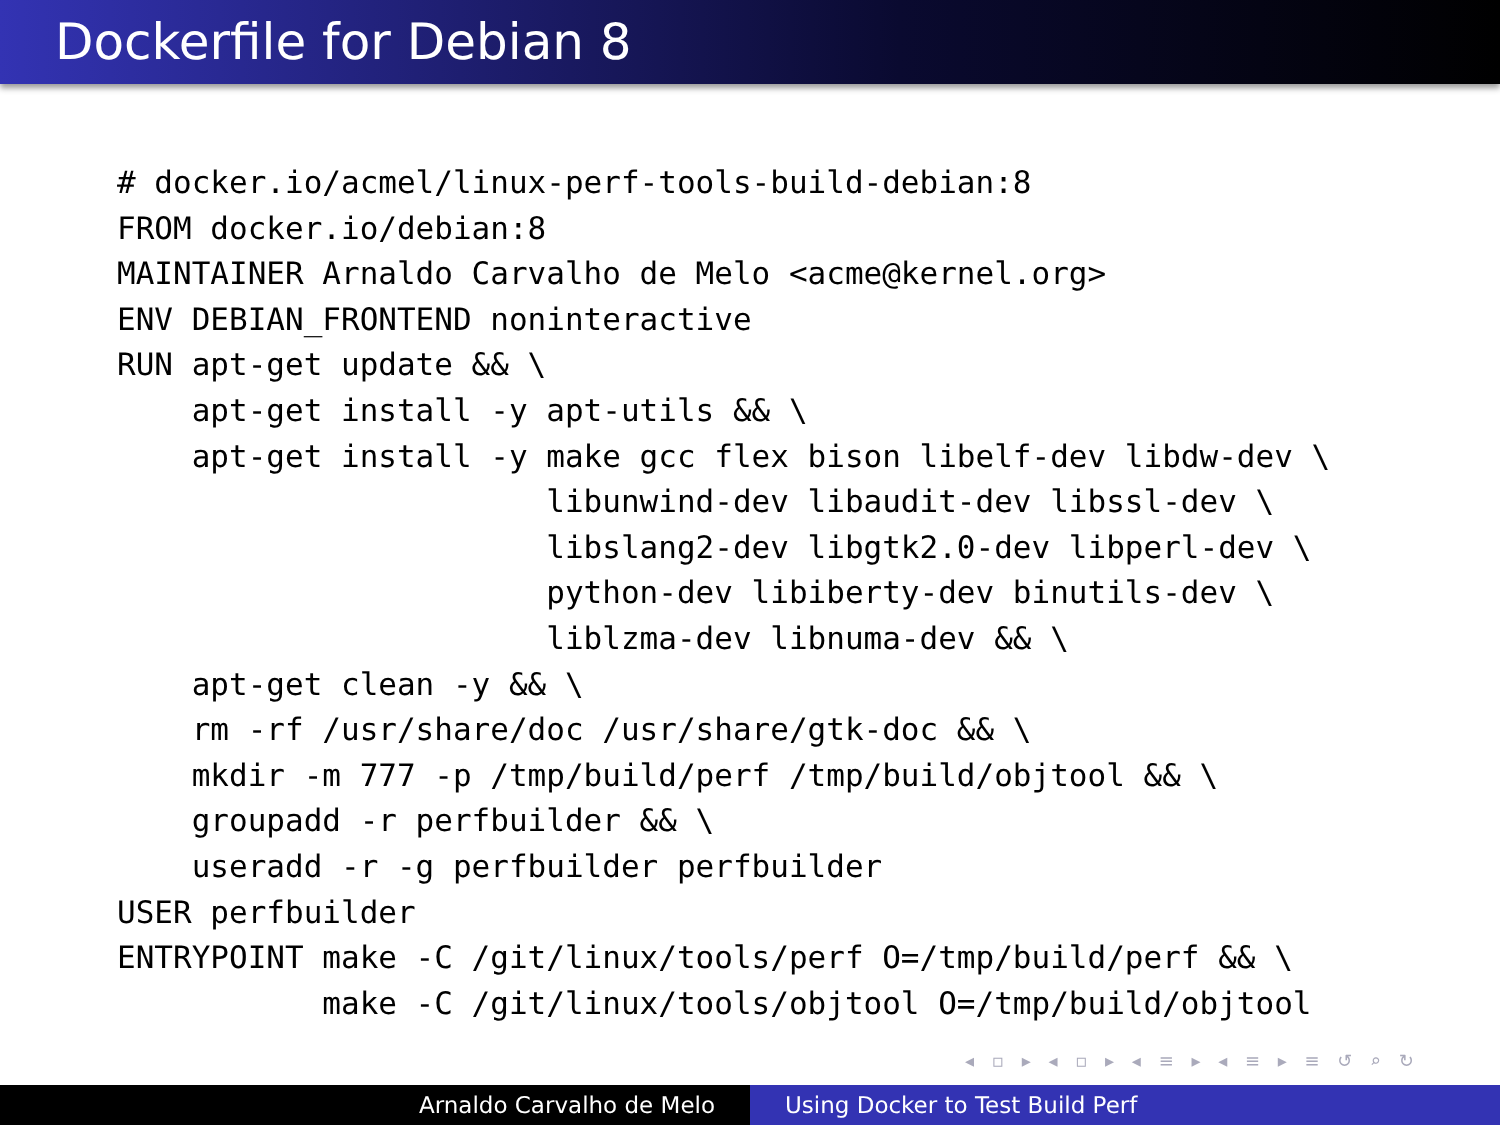Dockerfile for Debian 8
# docker.io/acmel/linux-perf-tools-build-debian:8
FROM docker.io/debian:8
MAINTAINER Arnaldo Carvalho de Melo <acme@kernel.org>
ENV DEBIAN_FRONTEND noninteractive
RUN apt-get update && \
    apt-get install -y apt-utils && \
    apt-get install -y make gcc flex bison libelf-dev libdw-dev \
                       libunwind-dev libaudit-dev libssl-dev \
                       libslang2-dev libgtk2.0-dev libperl-dev \
                       python-dev libiberty-dev binutils-dev \
                       liblzma-dev libnuma-dev && \
    apt-get clean -y && \
    rm -rf /usr/share/doc /usr/share/gtk-doc && \
    mkdir -m 777 -p /tmp/build/perf /tmp/build/objtool && \
    groupadd -r perfbuilder && \
    useradd -r -g perfbuilder perfbuilder
USER perfbuilder
ENTRYPOINT make -C /git/linux/tools/perf O=/tmp/build/perf && \
           make -C /git/linux/tools/objtool O=/tmp/build/objtool
◂ ▫ ▸ ◂ ▫ ▸ ◂ ≡ ▸ ◂ ≡ ▸ ≡ ↺ ⌕ ↻
Arnaldo Carvalho de Melo Using Docker to Test Build Perf